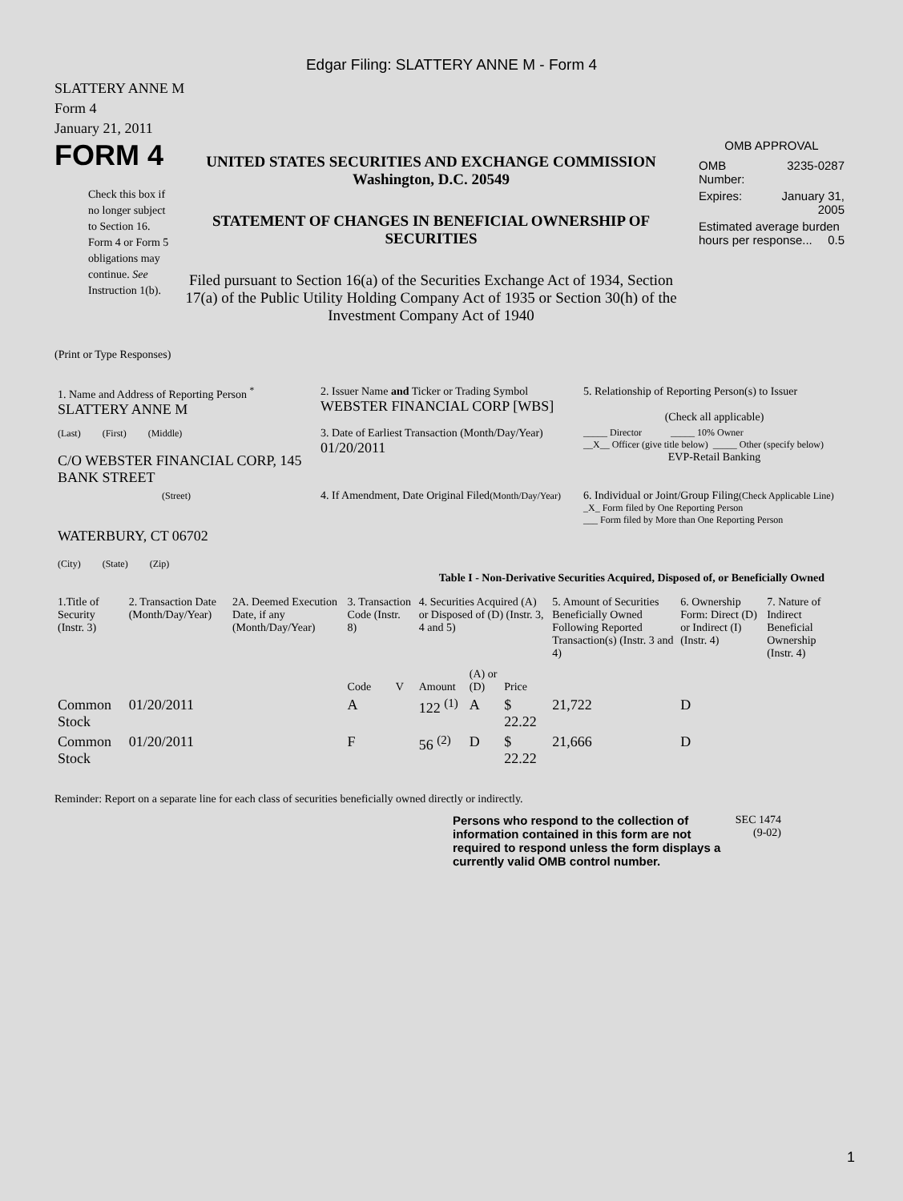Edgar Filing: SLATTERY ANNE M - Form 4
SLATTERY ANNE M
Form 4
January 21, 2011
FORM 4
Check this box if no longer subject to Section 16. Form 4 or Form 5 obligations may continue. See Instruction 1(b).
UNITED STATES SECURITIES AND EXCHANGE COMMISSION
Washington, D.C. 20549
STATEMENT OF CHANGES IN BENEFICIAL OWNERSHIP OF SECURITIES
Filed pursuant to Section 16(a) of the Securities Exchange Act of 1934, Section 17(a) of the Public Utility Holding Company Act of 1935 or Section 30(h) of the Investment Company Act of 1940
OMB APPROVAL
| OMB Number: | 3235-0287 |
| Expires: | January 31, 2005 |
| Estimated average burden hours per response... 0.5 | |
(Print or Type Responses)
| 1. Name and Address of Reporting Person <sup>*</sup> SLATTERY ANNE M | 2. Issuer Name and Ticker or Trading Symbol WEBSTER FINANCIAL CORP [WBS] | 5. Relationship of Reporting Person(s) to Issuer (Check all applicable) |
| (Last) (First) (Middle) C/O WEBSTER FINANCIAL CORP, 145 BANK STREET | 3. Date of Earliest Transaction (Month/Day/Year) 01/20/2011 | _____ Director _____ 10% Owner __X__ Officer (give title below) _____ Other (specify below) EVP-Retail Banking |
| (Street) WATERBURY, CT 06702 (City) (State) (Zip) | 4. If Amendment, Date Original Filed (Month/Day/Year) | 6. Individual or Joint/Group Filing (Check Applicable Line) _X_ Form filed by One Reporting Person ___ Form filed by More than One Reporting Person |
Table I - Non-Derivative Securities Acquired, Disposed of, or Beneficially Owned
| 1.Title of Security (Instr. 3) | 2. Transaction Date (Month/Day/Year) | 2A. Deemed Execution Date, if any (Month/Day/Year) | 3. Transaction Code (Instr. 8) | | 4. Securities Acquired (A) or Disposed of (D) (Instr. 3, 4 and 5) | | | 5. Amount of Securities Beneficially Owned Following Reported Transaction(s) (Instr. 3 and 4) | 6. Ownership Form: Direct (D) or Indirect (I) (Instr. 4) | 7. Nature of Indirect Beneficial Ownership (Instr. 4) |
| --- | --- | --- | --- | --- | --- | --- | --- | --- | --- | --- |
| | | | Code | V | Amount | (A) or (D) | Price | | | |
| Common Stock | 01/20/2011 | | A | | 122 <sup>(1)</sup> | A | $ 22.22 | 21,722 | D | |
| Common Stock | 01/20/2011 | | F | | 56 <sup>(2)</sup> | D | $ 22.22 | 21,666 | D | |
Reminder: Report on a separate line for each class of securities beneficially owned directly or indirectly.
Persons who respond to the collection of information contained in this form are not required to respond unless the form displays a currently valid OMB control number.
SEC 1474 (9-02)
1